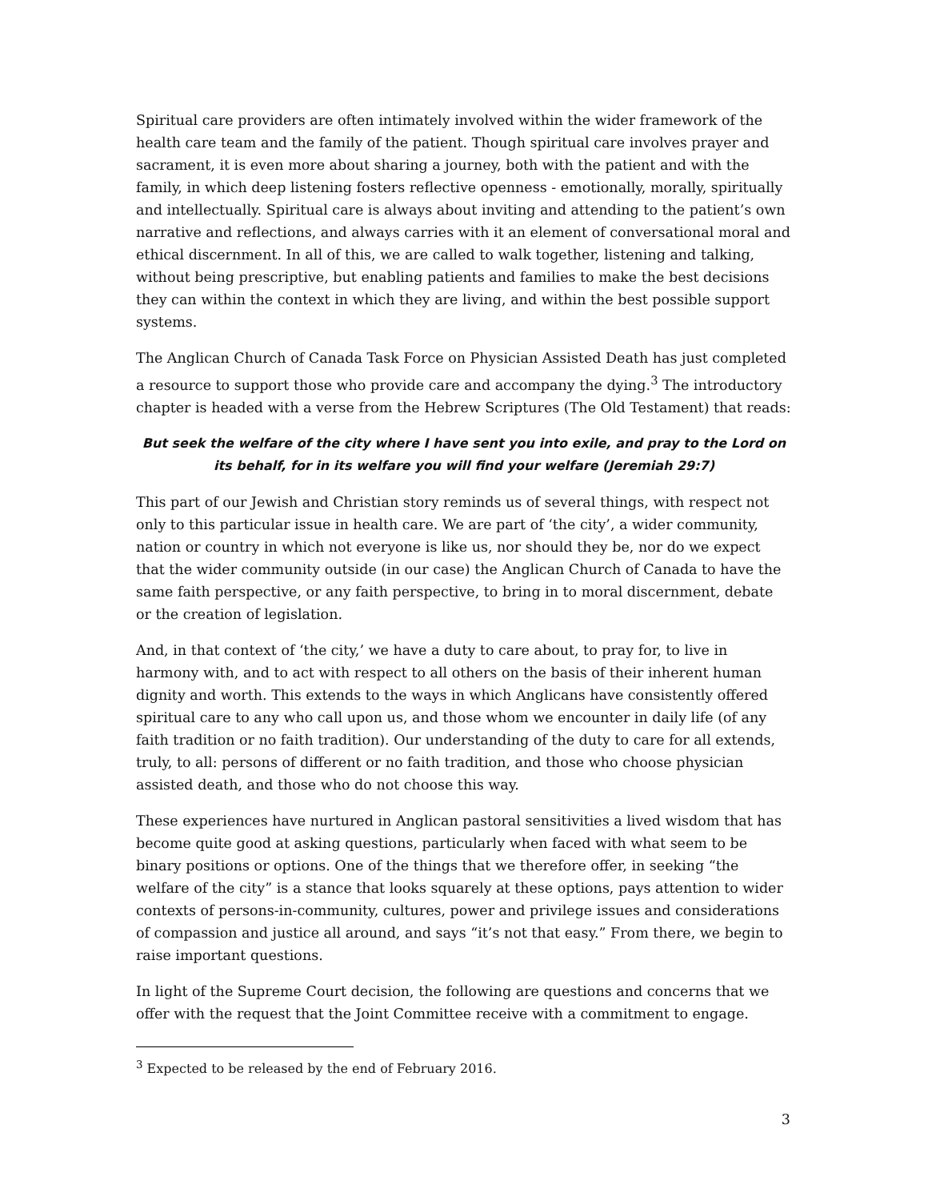Spiritual care providers are often intimately involved within the wider framework of the health care team and the family of the patient. Though spiritual care involves prayer and sacrament, it is even more about sharing a journey, both with the patient and with the family, in which deep listening fosters reflective openness - emotionally, morally, spiritually and intellectually. Spiritual care is always about inviting and attending to the patient’s own narrative and reflections, and always carries with it an element of conversational moral and ethical discernment. In all of this, we are called to walk together, listening and talking, without being prescriptive, but enabling patients and families to make the best decisions they can within the context in which they are living, and within the best possible support systems.
The Anglican Church of Canada Task Force on Physician Assisted Death has just completed a resource to support those who provide care and accompany the dying.<sup>3</sup> The introductory chapter is headed with a verse from the Hebrew Scriptures (The Old Testament) that reads:
But seek the welfare of the city where I have sent you into exile, and pray to the Lord on its behalf, for in its welfare you will find your welfare (Jeremiah 29:7)
This part of our Jewish and Christian story reminds us of several things, with respect not only to this particular issue in health care. We are part of ‘the city’, a wider community, nation or country in which not everyone is like us, nor should they be, nor do we expect that the wider community outside (in our case) the Anglican Church of Canada to have the same faith perspective, or any faith perspective, to bring in to moral discernment, debate or the creation of legislation.
And, in that context of ‘the city,’ we have a duty to care about, to pray for, to live in harmony with, and to act with respect to all others on the basis of their inherent human dignity and worth. This extends to the ways in which Anglicans have consistently offered spiritual care to any who call upon us, and those whom we encounter in daily life (of any faith tradition or no faith tradition). Our understanding of the duty to care for all extends, truly, to all: persons of different or no faith tradition, and those who choose physician assisted death, and those who do not choose this way.
These experiences have nurtured in Anglican pastoral sensitivities a lived wisdom that has become quite good at asking questions, particularly when faced with what seem to be binary positions or options. One of the things that we therefore offer, in seeking “the welfare of the city” is a stance that looks squarely at these options, pays attention to wider contexts of persons-in-community, cultures, power and privilege issues and considerations of compassion and justice all around, and says “it’s not that easy.” From there, we begin to raise important questions.
In light of the Supreme Court decision, the following are questions and concerns that we offer with the request that the Joint Committee receive with a commitment to engage.
<sup>3</sup> Expected to be released by the end of February 2016.
3